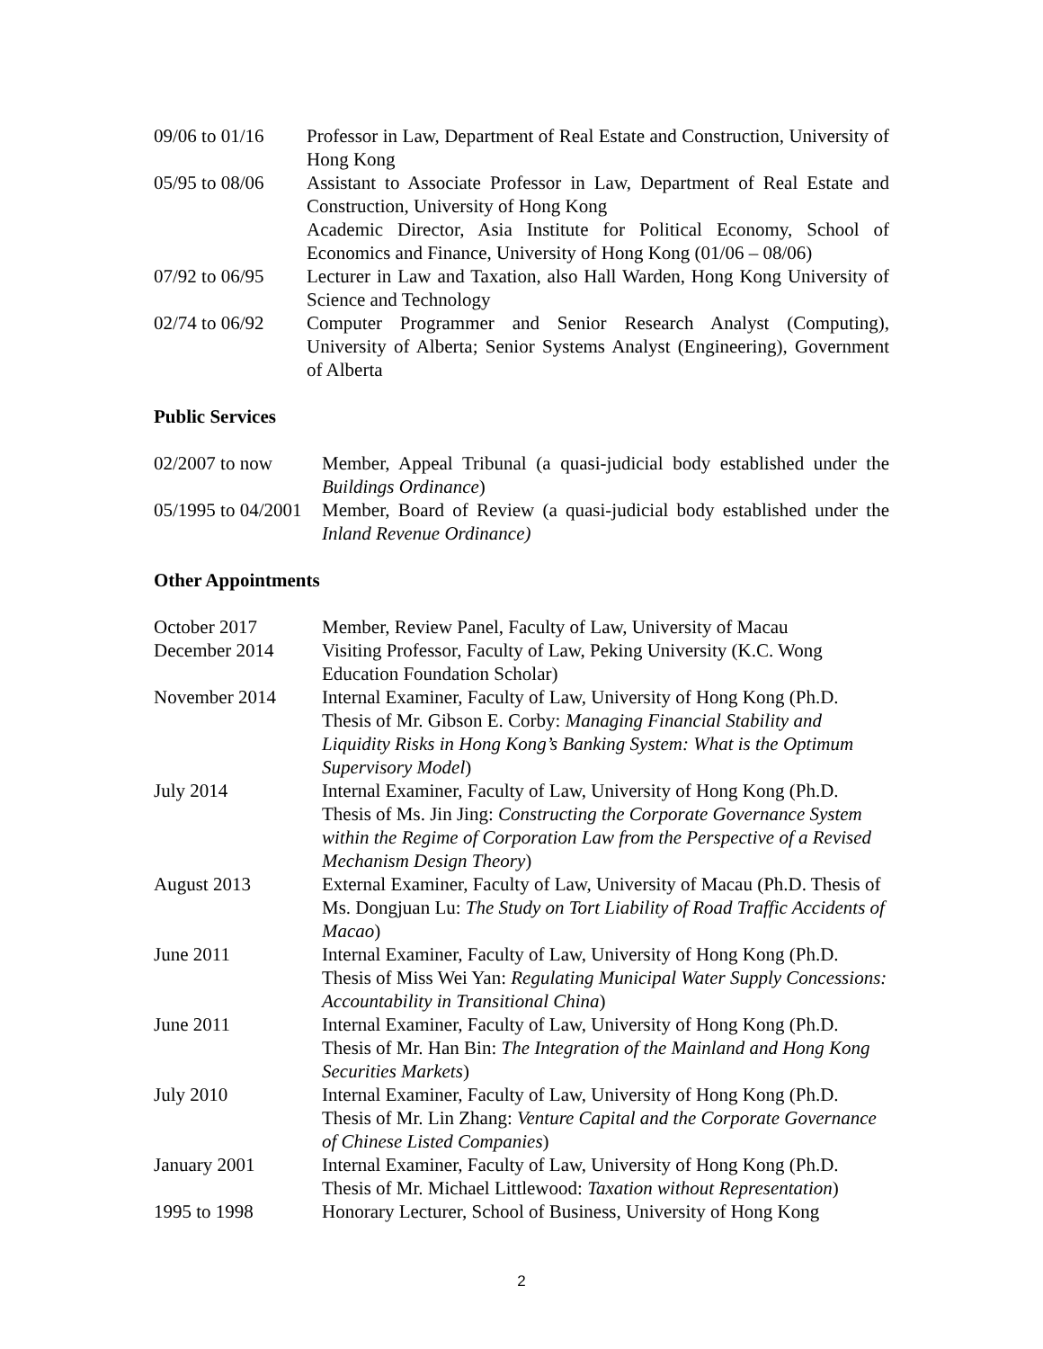| 09/06 to 01/16 | Professor in Law, Department of Real Estate and Construction, University of Hong Kong |
| 05/95 to 08/06 | Assistant to Associate Professor in Law, Department of Real Estate and Construction, University of Hong Kong Academic Director, Asia Institute for Political Economy, School of Economics and Finance, University of Hong Kong (01/06 – 08/06) |
| 07/92 to 06/95 | Lecturer in Law and Taxation, also Hall Warden, Hong Kong University of Science and Technology |
| 02/74 to 06/92 | Computer Programmer and Senior Research Analyst (Computing), University of Alberta; Senior Systems Analyst (Engineering), Government of Alberta |
Public Services
| 02/2007 to now | Member, Appeal Tribunal (a quasi-judicial body established under the Buildings Ordinance ) |
| 05/1995 to 04/2001 | Member, Board of Review (a quasi-judicial body established under the Inland Revenue Ordinance) |
Other Appointments
| October 2017 | Member, Review Panel, Faculty of Law, University of Macau |
| December 2014 | Visiting Professor, Faculty of Law, Peking University (K.C. Wong Education Foundation Scholar) |
| November 2014 | Internal Examiner, Faculty of Law, University of Hong Kong (Ph.D. Thesis of Mr. Gibson E. Corby: Managing Financial Stability and Liquidity Risks in Hong Kong’s Banking System: What is the Optimum Supervisory Model ) |
| July 2014 | Internal Examiner, Faculty of Law, University of Hong Kong (Ph.D. Thesis of Ms. Jin Jing: Constructing the Corporate Governance System within the Regime of Corporation Law from the Perspective of a Revised Mechanism Design Theory ) |
| August 2013 | External Examiner, Faculty of Law, University of Macau (Ph.D. Thesis of Ms. Dongjuan Lu: The Study on Tort Liability of Road Traffic Accidents of Macao ) |
| June 2011 | Internal Examiner, Faculty of Law, University of Hong Kong (Ph.D. Thesis of Miss Wei Yan: Regulating Municipal Water Supply Concessions: Accountability in Transitional China ) |
| June 2011 | Internal Examiner, Faculty of Law, University of Hong Kong (Ph.D. Thesis of Mr. Han Bin: The Integration of the Mainland and Hong Kong Securities Markets ) |
| July 2010 | Internal Examiner, Faculty of Law, University of Hong Kong (Ph.D. Thesis of Mr. Lin Zhang: Venture Capital and the Corporate Governance of Chinese Listed Companies ) |
| January 2001 | Internal Examiner, Faculty of Law, University of Hong Kong (Ph.D. Thesis of Mr. Michael Littlewood: Taxation without Representation ) |
| 1995 to 1998 | Honorary Lecturer, School of Business, University of Hong Kong |
2